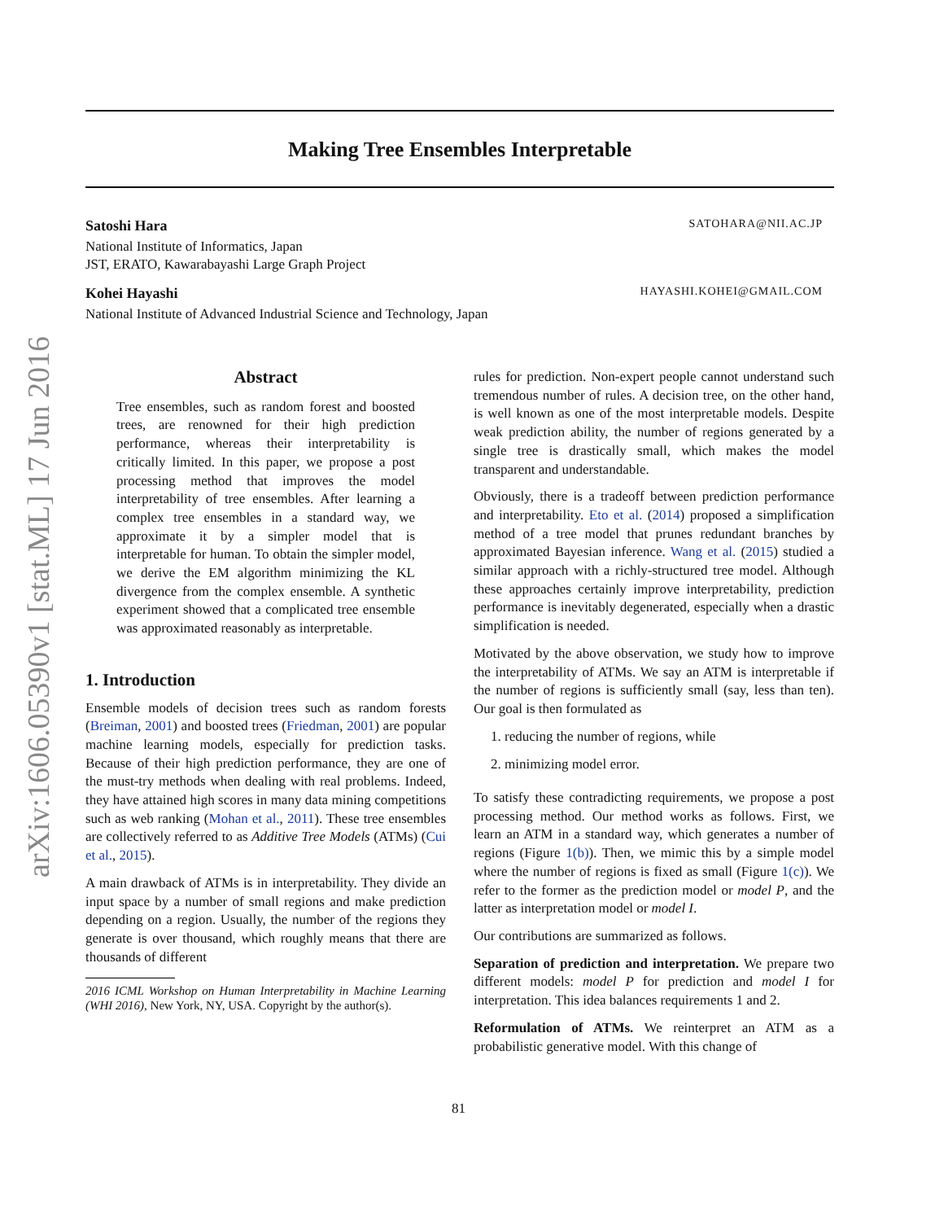arXiv:1606.05390v1 [stat.ML] 17 Jun 2016
Making Tree Ensembles Interpretable
Satoshi Hara SATOHARA@NII.AC.JP
National Institute of Informatics, Japan
JST, ERATO, Kawarabayashi Large Graph Project
Kohei Hayashi HAYASHI.KOHEI@GMAIL.COM
National Institute of Advanced Industrial Science and Technology, Japan
Abstract
Tree ensembles, such as random forest and boosted trees, are renowned for their high prediction performance, whereas their interpretability is critically limited. In this paper, we propose a post processing method that improves the model interpretability of tree ensembles. After learning a complex tree ensembles in a standard way, we approximate it by a simpler model that is interpretable for human. To obtain the simpler model, we derive the EM algorithm minimizing the KL divergence from the complex ensemble. A synthetic experiment showed that a complicated tree ensemble was approximated reasonably as interpretable.
1. Introduction
Ensemble models of decision trees such as random forests (Breiman, 2001) and boosted trees (Friedman, 2001) are popular machine learning models, especially for prediction tasks. Because of their high prediction performance, they are one of the must-try methods when dealing with real problems. Indeed, they have attained high scores in many data mining competitions such as web ranking (Mohan et al., 2011). These tree ensembles are collectively referred to as Additive Tree Models (ATMs) (Cui et al., 2015).
A main drawback of ATMs is in interpretability. They divide an input space by a number of small regions and make prediction depending on a region. Usually, the number of the regions they generate is over thousand, which roughly means that there are thousands of different
2016 ICML Workshop on Human Interpretability in Machine Learning (WHI 2016), New York, NY, USA. Copyright by the author(s).
rules for prediction. Non-expert people cannot understand such tremendous number of rules. A decision tree, on the other hand, is well known as one of the most interpretable models. Despite weak prediction ability, the number of regions generated by a single tree is drastically small, which makes the model transparent and understandable.
Obviously, there is a tradeoff between prediction performance and interpretability. Eto et al. (2014) proposed a simplification method of a tree model that prunes redundant branches by approximated Bayesian inference. Wang et al. (2015) studied a similar approach with a richly-structured tree model. Although these approaches certainly improve interpretability, prediction performance is inevitably degenerated, especially when a drastic simplification is needed.
Motivated by the above observation, we study how to improve the interpretability of ATMs. We say an ATM is interpretable if the number of regions is sufficiently small (say, less than ten). Our goal is then formulated as
1. reducing the number of regions, while
2. minimizing model error.
To satisfy these contradicting requirements, we propose a post processing method. Our method works as follows. First, we learn an ATM in a standard way, which generates a number of regions (Figure 1(b)). Then, we mimic this by a simple model where the number of regions is fixed as small (Figure 1(c)). We refer to the former as the prediction model or model P, and the latter as interpretation model or model I.
Our contributions are summarized as follows.
Separation of prediction and interpretation. We prepare two different models: model P for prediction and model I for interpretation. This idea balances requirements 1 and 2.
Reformulation of ATMs. We reinterpret an ATM as a probabilistic generative model. With this change of
81